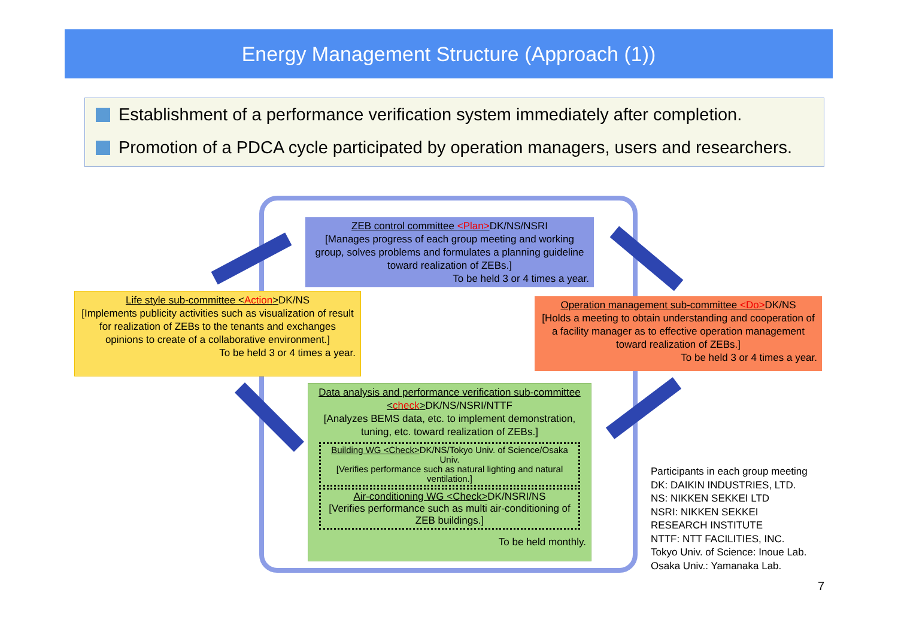Energy Management Structure (Approach (1))
Establishment of a performance verification system immediately after completion.
Promotion of a PDCA cycle participated by operation managers, users and researchers.
ZEB control committee <Plan>DK/NS/NSRI
[Manages progress of each group meeting and working group, solves problems and formulates a planning guideline toward realization of ZEBs.]
To be held 3 or 4 times a year.
Life style sub-committee <Action>DK/NS
[Implements publicity activities such as visualization of result for realization of ZEBs to the tenants and exchanges opinions to create of a collaborative environment.]
To be held 3 or 4 times a year.
Operation management sub-committee <Do>DK/NS
[Holds a meeting to obtain understanding and cooperation of a facility manager as to effective operation management toward realization of ZEBs.]
To be held 3 or 4 times a year.
Data analysis and performance verification sub-committee <check>DK/NS/NSRI/NTTF
[Analyzes BEMS data, etc. to implement demonstration, tuning, etc. toward realization of ZEBs.]
Building WG <Check>DK/NS/Tokyo Univ. of Science/Osaka Univ.
[Verifies performance such as natural lighting and natural ventilation.]
Air-conditioning WG <Check>DK/NSRI/NS
[Verifies performance such as multi air-conditioning of ZEB buildings.]
To be held monthly.
Participants in each group meeting
DK: DAIKIN INDUSTRIES, LTD.
NS: NIKKEN SEKKEI LTD
NSRI: NIKKEN SEKKEI
RESEARCH INSTITUTE
NTTF: NTT FACILITIES, INC.
Tokyo Univ. of Science: Inoue Lab.
Osaka Univ.: Yamanaka Lab.
7